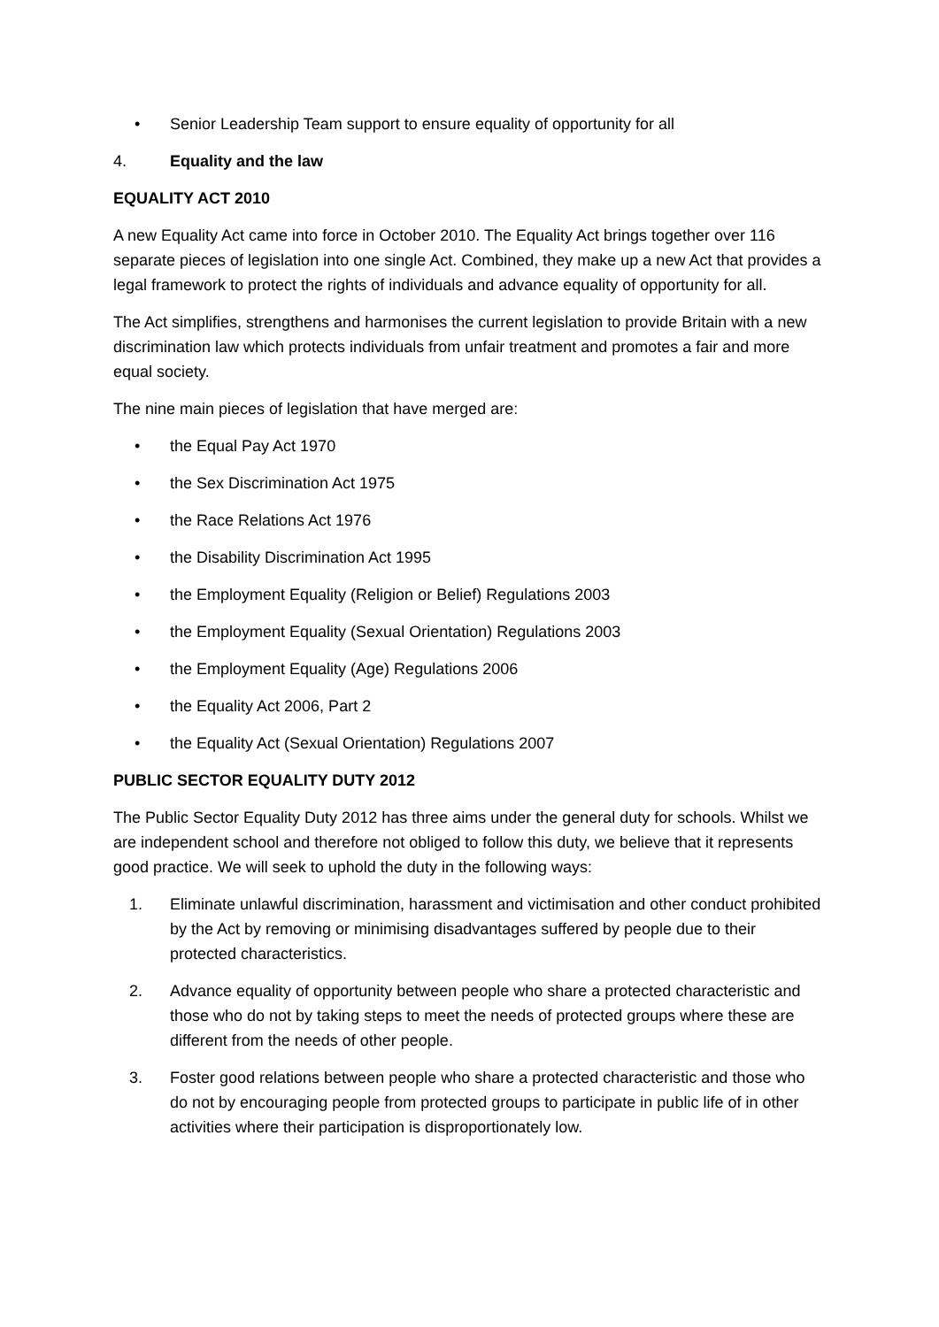• Senior Leadership Team support to ensure equality of opportunity for all
4. Equality and the law
EQUALITY ACT 2010
A new Equality Act came into force in October 2010. The Equality Act brings together over 116 separate pieces of legislation into one single Act. Combined, they make up a new Act that provides a legal framework to protect the rights of individuals and advance equality of opportunity for all.
The Act simplifies, strengthens and harmonises the current legislation to provide Britain with a new discrimination law which protects individuals from unfair treatment and promotes a fair and more equal society.
The nine main pieces of legislation that have merged are:
• the Equal Pay Act 1970
• the Sex Discrimination Act 1975
• the Race Relations Act 1976
• the Disability Discrimination Act 1995
• the Employment Equality (Religion or Belief) Regulations 2003
• the Employment Equality (Sexual Orientation) Regulations 2003
• the Employment Equality (Age) Regulations 2006
• the Equality Act 2006, Part 2
• the Equality Act (Sexual Orientation) Regulations 2007
PUBLIC SECTOR EQUALITY DUTY 2012
The Public Sector Equality Duty 2012 has three aims under the general duty for schools. Whilst we are independent school and therefore not obliged to follow this duty, we believe that it represents good practice. We will seek to uphold the duty in the following ways:
1. Eliminate unlawful discrimination, harassment and victimisation and other conduct prohibited by the Act by removing or minimising disadvantages suffered by people due to their protected characteristics.
2. Advance equality of opportunity between people who share a protected characteristic and those who do not by taking steps to meet the needs of protected groups where these are different from the needs of other people.
3. Foster good relations between people who share a protected characteristic and those who do not by encouraging people from protected groups to participate in public life of in other activities where their participation is disproportionately low.